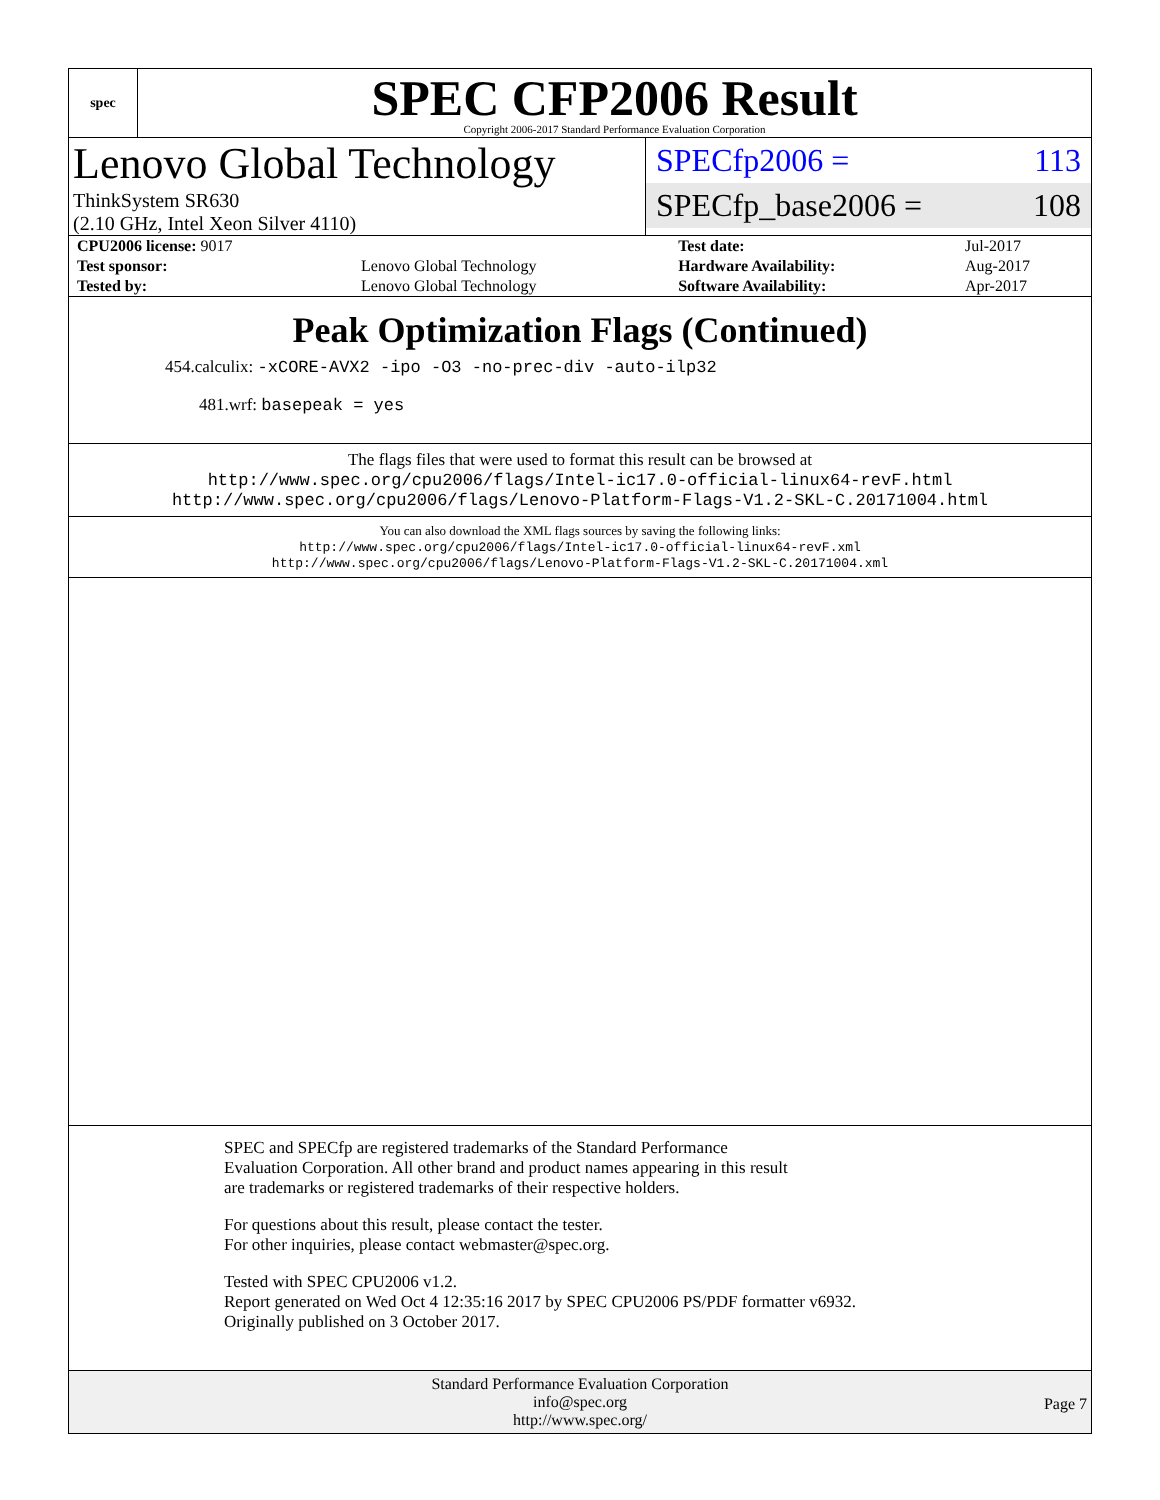spec
SPEC CFP2006 Result
Copyright 2006-2017 Standard Performance Evaluation Corporation
Lenovo Global Technology
ThinkSystem SR630
(2.10 GHz, Intel Xeon Silver 4110)
SPECfp2006 = 113
SPECfp_base2006 = 108
| CPU2006 license: 9017 | | Test date: | Jul-2017 |
| Test sponsor: | Lenovo Global Technology | Hardware Availability: | Aug-2017 |
| Tested by: | Lenovo Global Technology | Software Availability: | Apr-2017 |
Peak Optimization Flags (Continued)
454.calculix: -xCORE-AVX2 -ipo -O3 -no-prec-div -auto-ilp32
481.wrf: basepeak = yes
The flags files that were used to format this result can be browsed at
http://www.spec.org/cpu2006/flags/Intel-ic17.0-official-linux64-revF.html
http://www.spec.org/cpu2006/flags/Lenovo-Platform-Flags-V1.2-SKL-C.20171004.html
You can also download the XML flags sources by saving the following links:
http://www.spec.org/cpu2006/flags/Intel-ic17.0-official-linux64-revF.xml
http://www.spec.org/cpu2006/flags/Lenovo-Platform-Flags-V1.2-SKL-C.20171004.xml
SPEC and SPECfp are registered trademarks of the Standard Performance Evaluation Corporation. All other brand and product names appearing in this result are trademarks or registered trademarks of their respective holders.
For questions about this result, please contact the tester.
For other inquiries, please contact webmaster@spec.org.
Tested with SPEC CPU2006 v1.2.
Report generated on Wed Oct 4 12:35:16 2017 by SPEC CPU2006 PS/PDF formatter v6932.
Originally published on 3 October 2017.
Standard Performance Evaluation Corporation
info@spec.org
http://www.spec.org/
Page 7